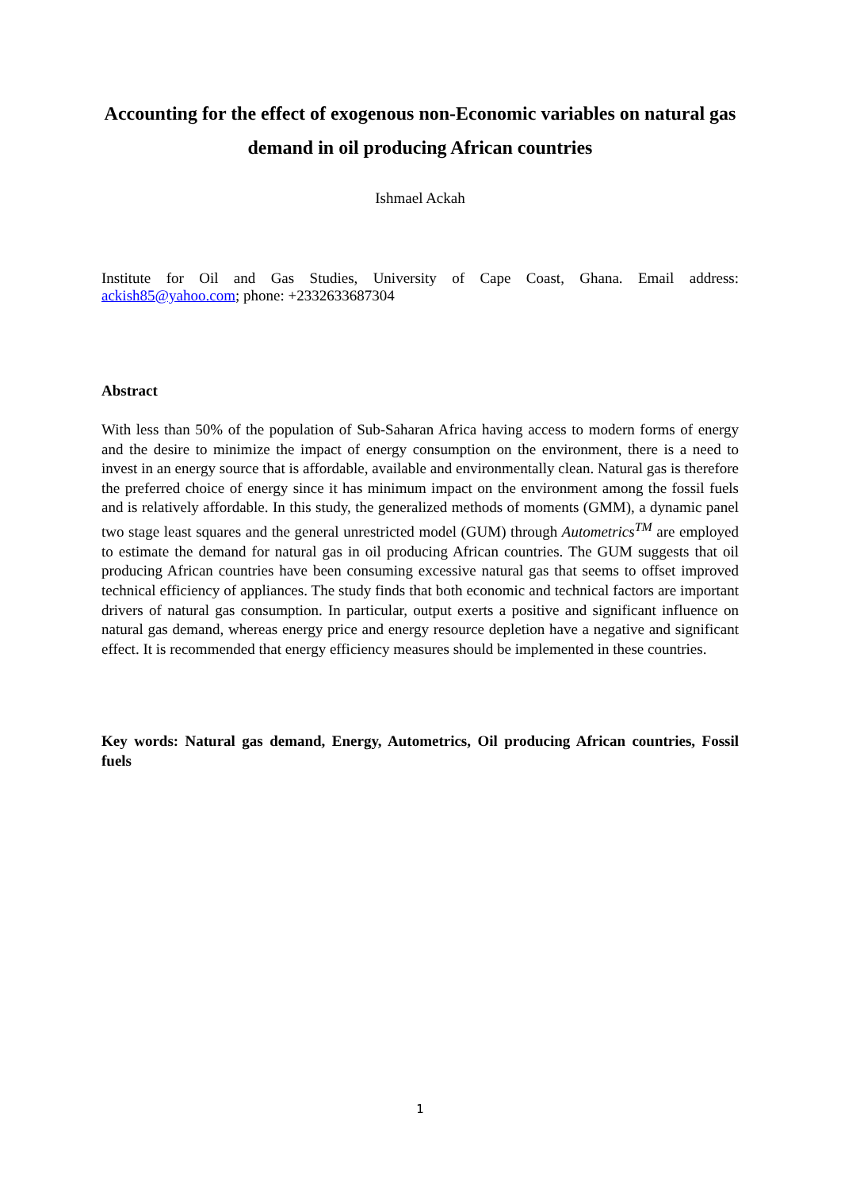Accounting for the effect of exogenous non-Economic variables on natural gas demand in oil producing African countries
Ishmael Ackah
Institute for Oil and Gas Studies, University of Cape Coast, Ghana. Email address: ackish85@yahoo.com; phone: +2332633687304
Abstract
With less than 50% of the population of Sub-Saharan Africa having access to modern forms of energy and the desire to minimize the impact of energy consumption on the environment, there is a need to invest in an energy source that is affordable, available and environmentally clean. Natural gas is therefore the preferred choice of energy since it has minimum impact on the environment among the fossil fuels and is relatively affordable. In this study, the generalized methods of moments (GMM), a dynamic panel two stage least squares and the general unrestricted model (GUM) through Autometrics<sup>TM</sup> are employed to estimate the demand for natural gas in oil producing African countries. The GUM suggests that oil producing African countries have been consuming excessive natural gas that seems to offset improved technical efficiency of appliances. The study finds that both economic and technical factors are important drivers of natural gas consumption. In particular, output exerts a positive and significant influence on natural gas demand, whereas energy price and energy resource depletion have a negative and significant effect. It is recommended that energy efficiency measures should be implemented in these countries.
Key words: Natural gas demand, Energy, Autometrics, Oil producing African countries, Fossil fuels
1